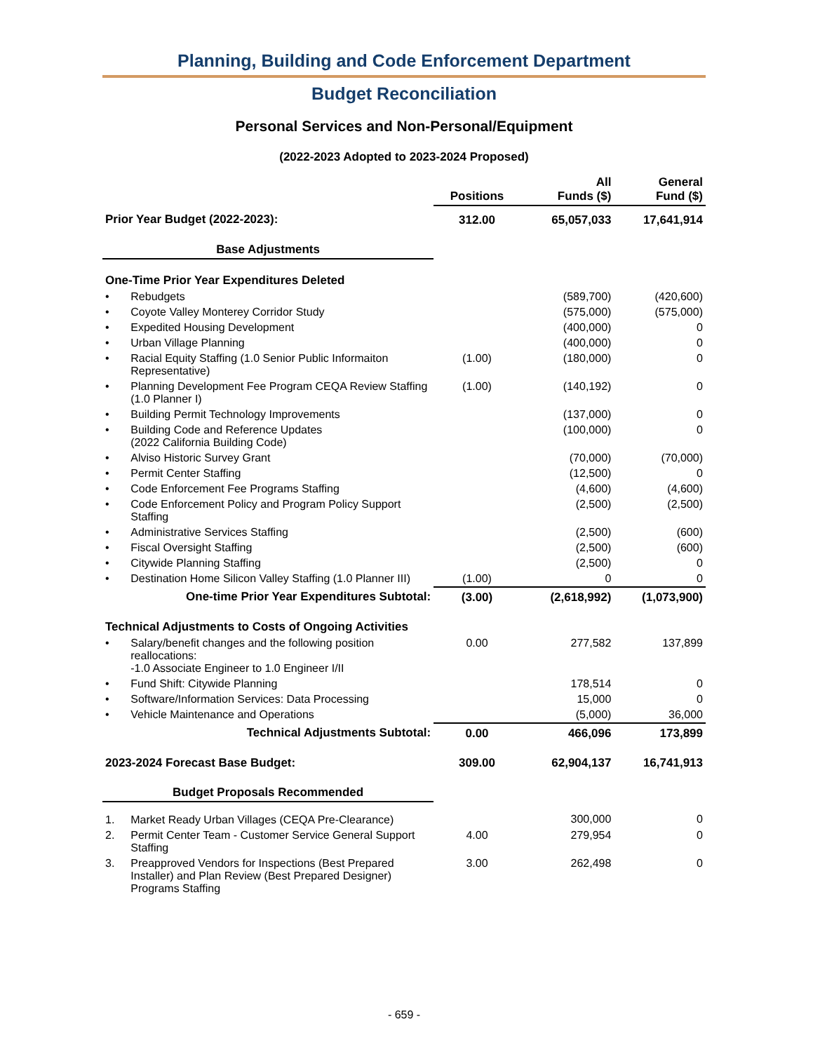Planning, Building and Code Enforcement Department
Budget Reconciliation
Personal Services and Non-Personal/Equipment
(2022-2023 Adopted to 2023-2024 Proposed)
| | | Positions | All Funds ($) | General Fund ($) |
| --- | --- | --- | --- | --- |
| Prior Year Budget (2022-2023): | | 312.00 | 65,057,033 | 17,641,914 |
| Base Adjustments | | | | |
| One-Time Prior Year Expenditures Deleted | | | | |
| • | Rebudgets | | (589,700) | (420,600) |
| • | Coyote Valley Monterey Corridor Study | | (575,000) | (575,000) |
| • | Expedited Housing Development | | (400,000) | 0 |
| • | Urban Village Planning | | (400,000) | 0 |
| • | Racial Equity Staffing (1.0 Senior Public Informaiton Representative) | (1.00) | (180,000) | 0 |
| • | Planning Development Fee Program CEQA Review Staffing (1.0 Planner I) | (1.00) | (140,192) | 0 |
| • | Building Permit Technology Improvements | | (137,000) | 0 |
| • | Building Code and Reference Updates (2022 California Building Code) | | (100,000) | 0 |
| • | Alviso Historic Survey Grant | | (70,000) | (70,000) |
| • | Permit Center Staffing | | (12,500) | 0 |
| • | Code Enforcement Fee Programs Staffing | | (4,600) | (4,600) |
| • | Code Enforcement Policy and Program Policy Support Staffing | | (2,500) | (2,500) |
| • | Administrative Services Staffing | | (2,500) | (600) |
| • | Fiscal Oversight Staffing | | (2,500) | (600) |
| • | Citywide Planning Staffing | | (2,500) | 0 |
| • | Destination Home Silicon Valley Staffing (1.0 Planner III) | (1.00) | 0 | 0 |
| One-time Prior Year Expenditures Subtotal: | | (3.00) | (2,618,992) | (1,073,900) |
| Technical Adjustments to Costs of Ongoing Activities | | | | |
| • | Salary/benefit changes and the following position reallocations: -1.0 Associate Engineer to 1.0 Engineer I/II | 0.00 | 277,582 | 137,899 |
| • | Fund Shift: Citywide Planning | | 178,514 | 0 |
| • | Software/Information Services: Data Processing | | 15,000 | 0 |
| • | Vehicle Maintenance and Operations | | (5,000) | 36,000 |
| Technical Adjustments Subtotal: | | 0.00 | 466,096 | 173,899 |
| 2023-2024 Forecast Base Budget: | | 309.00 | 62,904,137 | 16,741,913 |
| Budget Proposals Recommended | | | | |
| 1. | Market Ready Urban Villages (CEQA Pre-Clearance) | | 300,000 | 0 |
| 2. | Permit Center Team - Customer Service General Support Staffing | 4.00 | 279,954 | 0 |
| 3. | Preapproved Vendors for Inspections (Best Prepared Installer) and Plan Review (Best Prepared Designer) Programs Staffing | 3.00 | 262,498 | 0 |
- 659 -